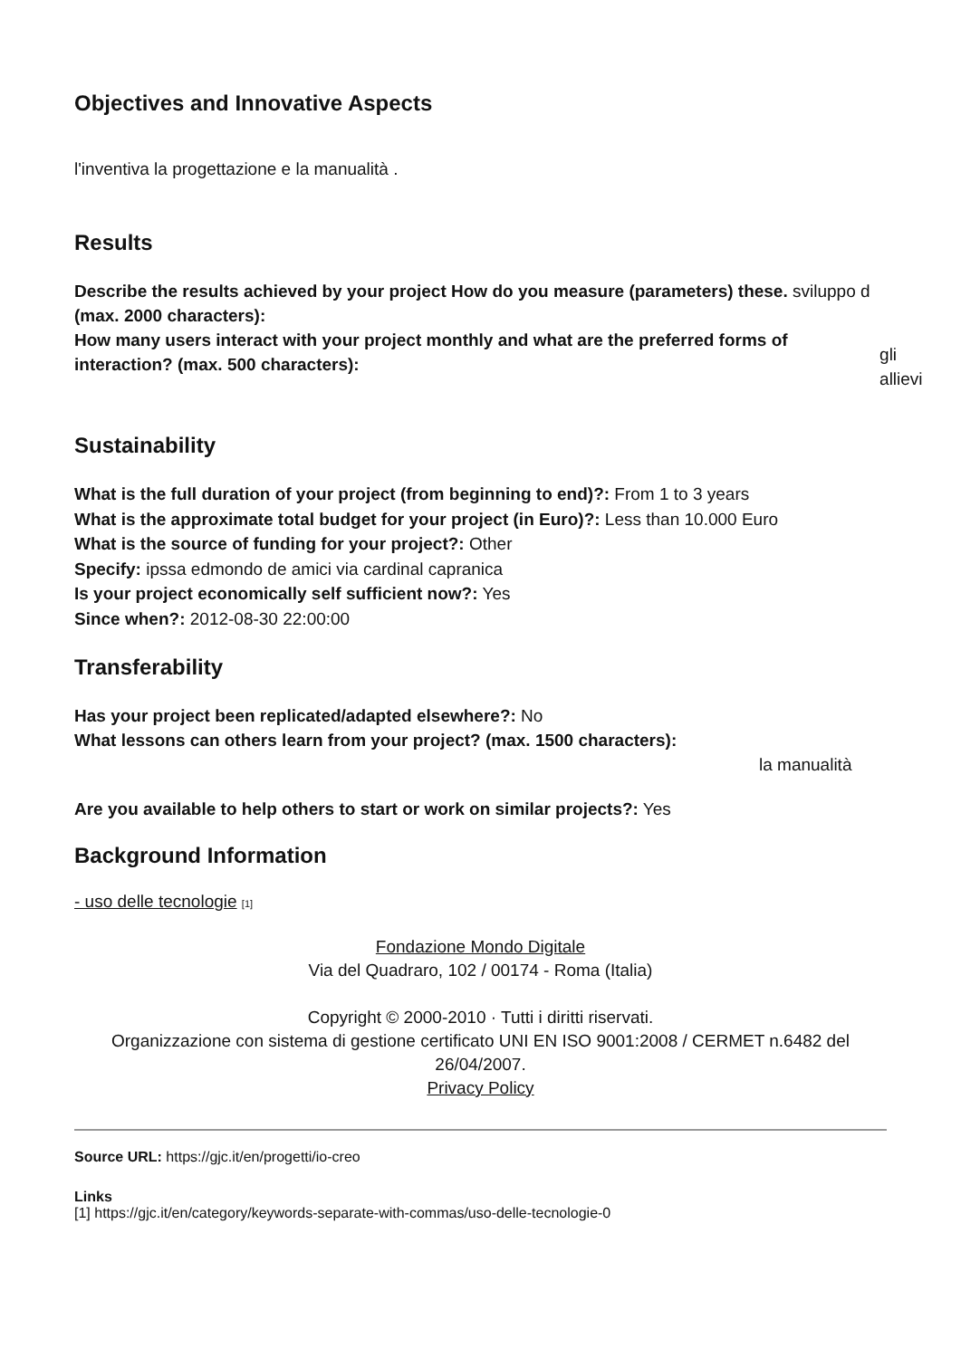Objectives and Innovative Aspects
l'inventiva la progettazione e la manualità .
Results
Describe the results achieved by your project How do you measure (parameters) these. sviluppo d
(max. 2000 characters):
How many users interact with your project monthly and what are the preferred forms of interaction? (max. 500 characters): gli allievi
Sustainability
What is the full duration of your project (from beginning to end)?: From 1 to 3 years
What is the approximate total budget for your project (in Euro)?: Less than 10.000 Euro
What is the source of funding for your project?: Other
Specify: ipssa edmondo de amici via cardinal capranica
Is your project economically self sufficient now?: Yes
Since when?: 2012-08-30 22:00:00
Transferability
Has your project been replicated/adapted elsewhere?: No
What lessons can others learn from your project? (max. 1500 characters):
la manualità
Are you available to help others to start or work on similar projects?: Yes
Background Information
- uso delle tecnologie [1]
Fondazione Mondo Digitale
Via del Quadraro, 102 / 00174 - Roma (Italia)
Copyright © 2000-2010 · Tutti i diritti riservati.
Organizzazione con sistema di gestione certificato UNI EN ISO 9001:2008 / CERMET n.6482 del 26/04/2007.
Privacy Policy
Source URL: https://gjc.it/en/progetti/io-creo
Links
[1] https://gjc.it/en/category/keywords-separate-with-commas/uso-delle-tecnologie-0